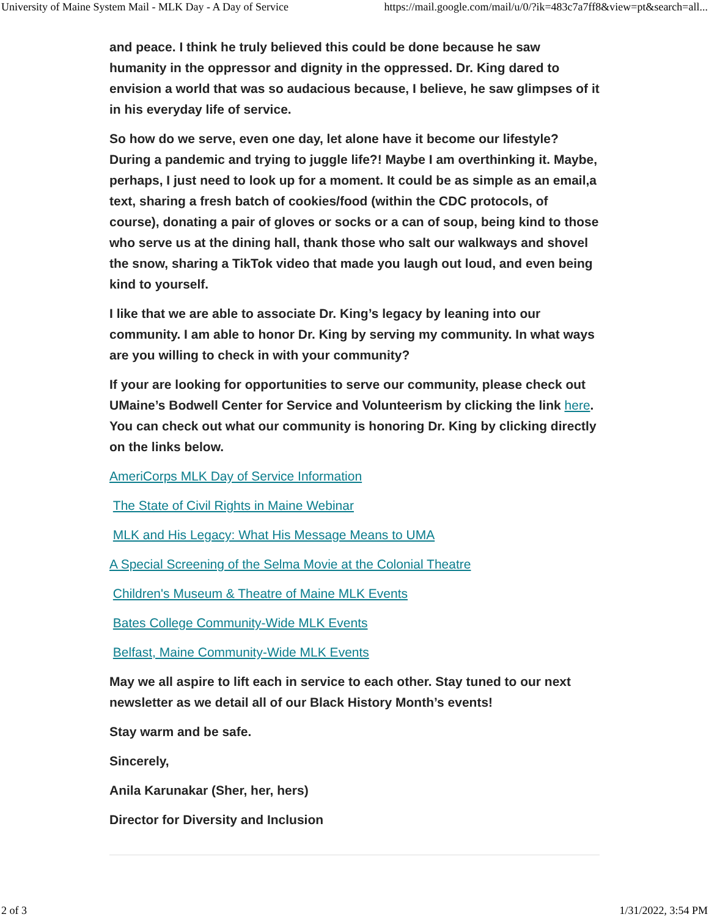University of Maine System Mail - MLK Day - A Day of Service https://mail.google.com/mail/u/0/?ik=483c7a7ff8&view=pt&search=all...
and peace. I think he truly believed this could be done because he saw humanity in the oppressor and dignity in the oppressed. Dr. King dared to envision a world that was so audacious because, I believe, he saw glimpses of it in his everyday life of service.
So how do we serve, even one day, let alone have it become our lifestyle? During a pandemic and trying to juggle life?! Maybe I am overthinking it. Maybe, perhaps, I just need to look up for a moment. It could be as simple as an email,a text, sharing a fresh batch of cookies/food (within the CDC protocols, of course), donating a pair of gloves or socks or a can of soup, being kind to those who serve us at the dining hall, thank those who salt our walkways and shovel the snow, sharing a TikTok video that made you laugh out loud, and even being kind to yourself.
I like that we are able to associate Dr. King’s legacy by leaning into our community. I am able to honor Dr. King by serving my community. In what ways are you willing to check in with your community?
If your are looking for opportunities to serve our community, please check out UMaine’s Bodwell Center for Service and Volunteerism by clicking the link here. You can check out what our community is honoring Dr. King by clicking directly on the links below.
AmeriCorps MLK Day of Service Information
The State of Civil Rights in Maine Webinar
MLK and His Legacy: What His Message Means to UMA
A Special Screening of the Selma Movie at the Colonial Theatre
Children's Museum & Theatre of Maine MLK Events
Bates College Community-Wide MLK Events
Belfast, Maine Community-Wide MLK Events
May we all aspire to lift each in service to each other. Stay tuned to our next newsletter as we detail all of our Black History Month’s events!
Stay warm and be safe.
Sincerely,
Anila Karunakar (Sher, her, hers)
Director for Diversity and Inclusion
2 of 3 1/31/2022, 3:54 PM